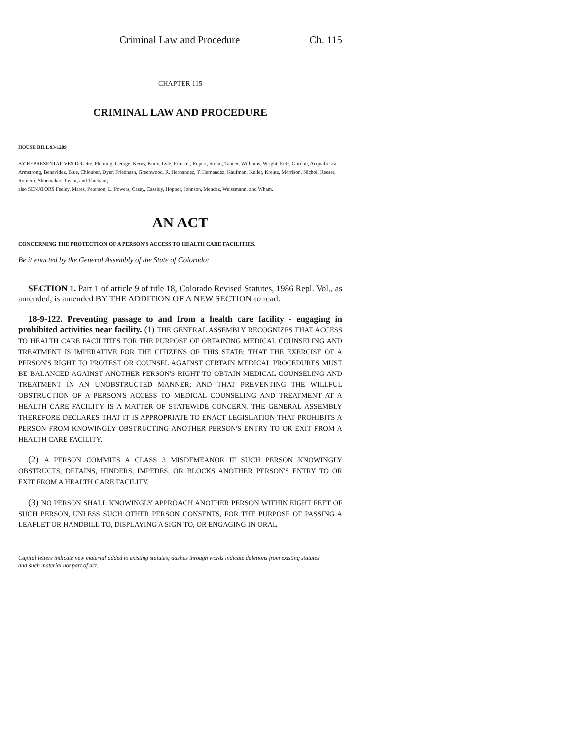Criminal Law and Procedure Ch. 115
CHAPTER 115
CRIMINAL LAW AND PROCEDURE
HOUSE BILL 93-1209
BY REPRESENTATIVES DeGette, Fleming, George, Kerns, Knox, Lyle, Prinster, Rupert, Strom, Tanner, Williams, Wright, Entz, Gordon, Acquafresca, Armstrong, Benavidez, Blue, Chlouber, Dyer, Friednash, Greenwood, R. Hernandez, T. Hernandez, Kaufman, Keller, Kreutz, Morrison, Nichol, Reeser, Romero, Shoemaker, Taylor, and Thiebaut;
also SENATORS Feeley, Mares, Peterson, L. Powers, Casey, Cassidy, Hopper, Johnson, Mendez, Weissmann, and Wham.
AN ACT
CONCERNING THE PROTECTION OF A PERSON'S ACCESS TO HEALTH CARE FACILITIES.
Be it enacted by the General Assembly of the State of Colorado:
SECTION 1. Part 1 of article 9 of title 18, Colorado Revised Statutes, 1986 Repl. Vol., as amended, is amended BY THE ADDITION OF A NEW SECTION to read:
18-9-122. Preventing passage to and from a health care facility - engaging in prohibited activities near facility. (1) THE GENERAL ASSEMBLY RECOGNIZES THAT ACCESS TO HEALTH CARE FACILITIES FOR THE PURPOSE OF OBTAINING MEDICAL COUNSELING AND TREATMENT IS IMPERATIVE FOR THE CITIZENS OF THIS STATE; THAT THE EXERCISE OF A PERSON'S RIGHT TO PROTEST OR COUNSEL AGAINST CERTAIN MEDICAL PROCEDURES MUST BE BALANCED AGAINST ANOTHER PERSON'S RIGHT TO OBTAIN MEDICAL COUNSELING AND TREATMENT IN AN UNOBSTRUCTED MANNER; AND THAT PREVENTING THE WILLFUL OBSTRUCTION OF A PERSON'S ACCESS TO MEDICAL COUNSELING AND TREATMENT AT A HEALTH CARE FACILITY IS A MATTER OF STATEWIDE CONCERN. THE GENERAL ASSEMBLY THEREFORE DECLARES THAT IT IS APPROPRIATE TO ENACT LEGISLATION THAT PROHIBITS A PERSON FROM KNOWINGLY OBSTRUCTING ANOTHER PERSON'S ENTRY TO OR EXIT FROM A HEALTH CARE FACILITY.
(2) A PERSON COMMITS A CLASS 3 MISDEMEANOR IF SUCH PERSON KNOWINGLY OBSTRUCTS, DETAINS, HINDERS, IMPEDES, OR BLOCKS ANOTHER PERSON'S ENTRY TO OR EXIT FROM A HEALTH CARE FACILITY.
(3) NO PERSON SHALL KNOWINGLY APPROACH ANOTHER PERSON WITHIN EIGHT FEET OF SUCH PERSON, UNLESS SUCH OTHER PERSON CONSENTS, FOR THE PURPOSE OF PASSING A LEAFLET OR HANDBILL TO, DISPLAYING A SIGN TO, OR ENGAGING IN ORAL
Capital letters indicate new material added to existing statutes; dashes through words indicate deletions from existing statutes and such material not part of act.